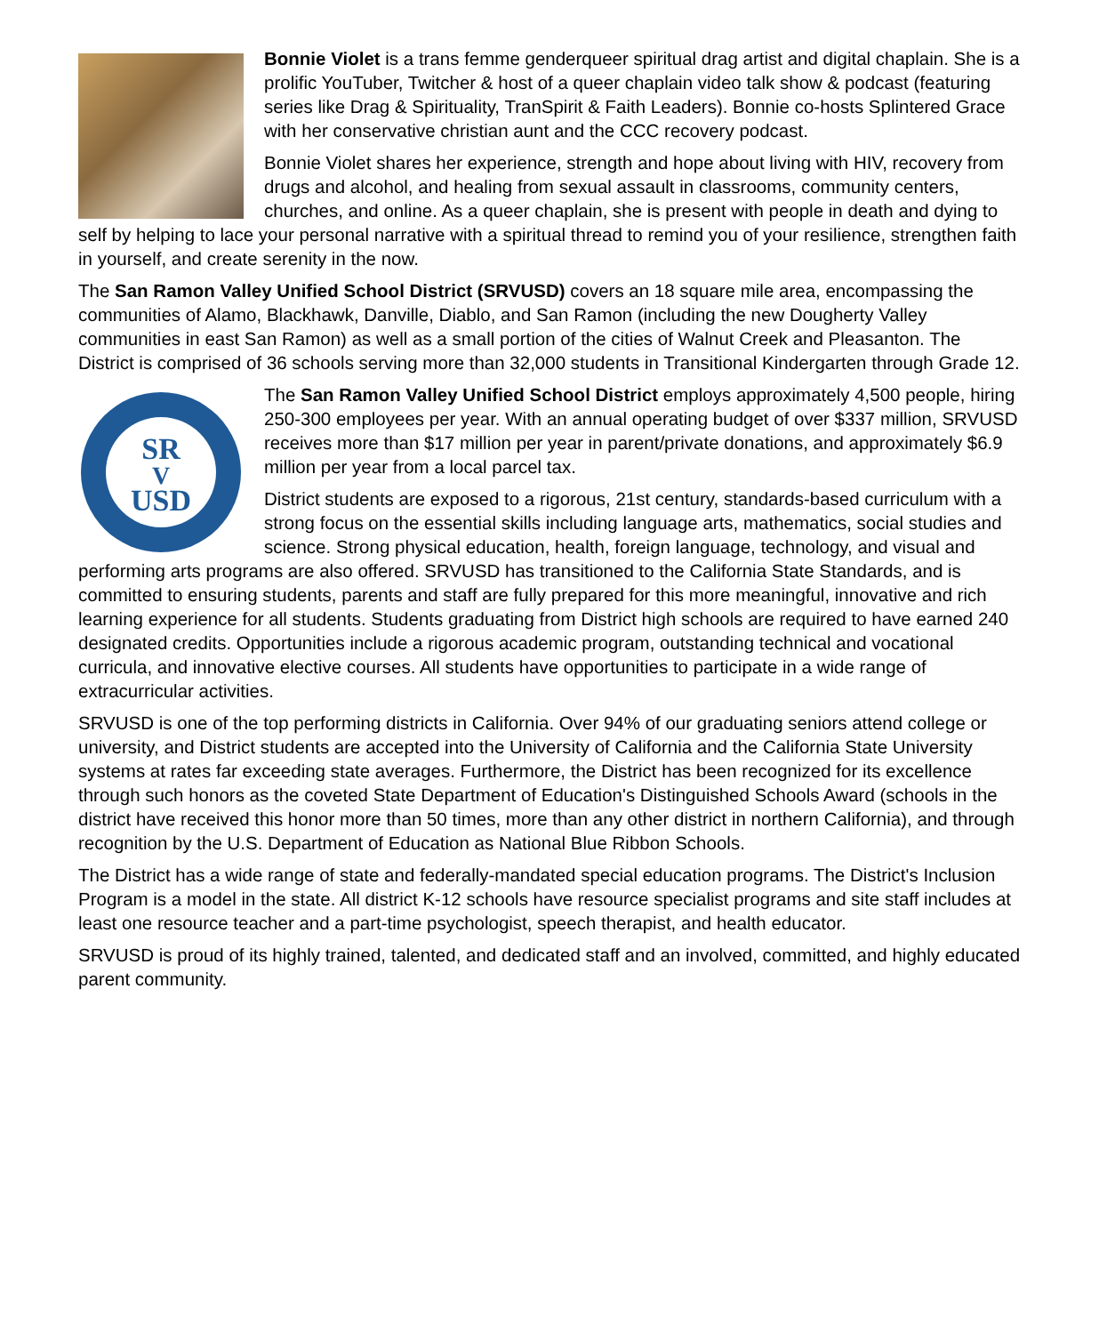Bonnie Violet is a trans femme genderqueer spiritual drag artist and digital chaplain. She is a prolific YouTuber, Twitcher & host of a queer chaplain video talk show & podcast (featuring series like Drag & Spirituality, TranSpirit & Faith Leaders). Bonnie co-hosts Splintered Grace with her conservative christian aunt and the CCC recovery podcast.
Bonnie Violet shares her experience, strength and hope about living with HIV, recovery from drugs and alcohol, and healing from sexual assault in classrooms, community centers, churches, and online. As a queer chaplain, she is present with people in death and dying to self by helping to lace your personal narrative with a spiritual thread to remind you of your resilience, strengthen faith in yourself, and create serenity in the now.
The San Ramon Valley Unified School District (SRVUSD) covers an 18 square mile area, encompassing the communities of Alamo, Blackhawk, Danville, Diablo, and San Ramon (including the new Dougherty Valley communities in east San Ramon) as well as a small portion of the cities of Walnut Creek and Pleasanton. The District is comprised of 36 schools serving more than 32,000 students in Transitional Kindergarten through Grade 12.
SR
V
USD
The San Ramon Valley Unified School District employs approximately 4,500 people, hiring 250-300 employees per year. With an annual operating budget of over $337 million, SRVUSD receives more than $17 million per year in parent/private donations, and approximately $6.9 million per year from a local parcel tax.
District students are exposed to a rigorous, 21st century, standards-based curriculum with a strong focus on the essential skills including language arts, mathematics, social studies and science. Strong physical education, health, foreign language, technology, and visual and performing arts programs are also offered. SRVUSD has transitioned to the California State Standards, and is committed to ensuring students, parents and staff are fully prepared for this more meaningful, innovative and rich learning experience for all students. Students graduating from District high schools are required to have earned 240 designated credits. Opportunities include a rigorous academic program, outstanding technical and vocational curricula, and innovative elective courses. All students have opportunities to participate in a wide range of extracurricular activities.
SRVUSD is one of the top performing districts in California. Over 94% of our graduating seniors attend college or university, and District students are accepted into the University of California and the California State University systems at rates far exceeding state averages. Furthermore, the District has been recognized for its excellence through such honors as the coveted State Department of Education's Distinguished Schools Award (schools in the district have received this honor more than 50 times, more than any other district in northern California), and through recognition by the U.S. Department of Education as National Blue Ribbon Schools.
The District has a wide range of state and federally-mandated special education programs. The District's Inclusion Program is a model in the state. All district K-12 schools have resource specialist programs and site staff includes at least one resource teacher and a part-time psychologist, speech therapist, and health educator.
SRVUSD is proud of its highly trained, talented, and dedicated staff and an involved, committed, and highly educated parent community.